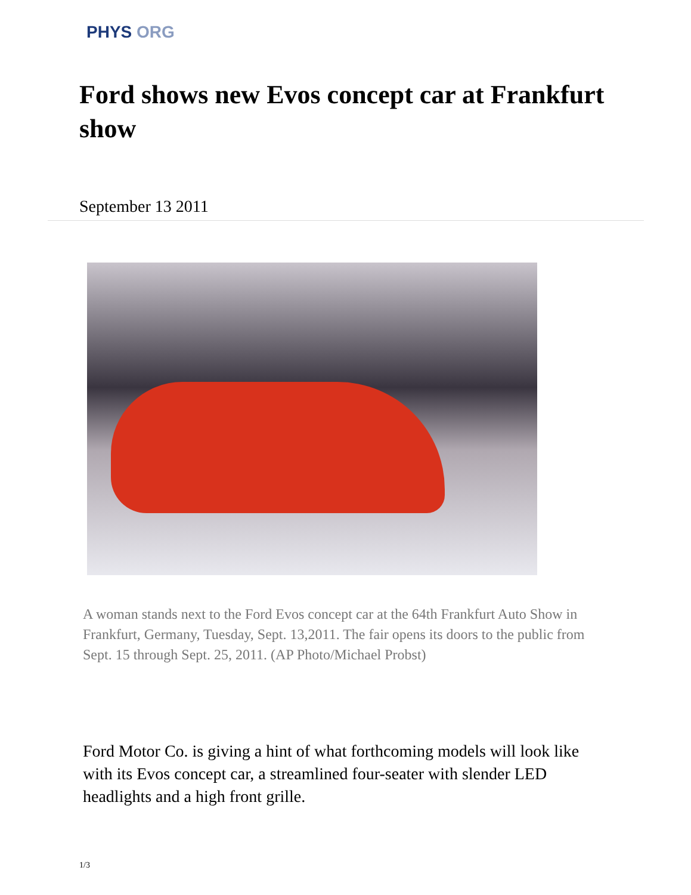PHYS ORG
Ford shows new Evos concept car at Frankfurt show
September 13 2011
A woman stands next to the Ford Evos concept car at the 64th Frankfurt Auto Show in Frankfurt, Germany, Tuesday, Sept. 13,2011. The fair opens its doors to the public from Sept. 15 through Sept. 25, 2011. (AP Photo/Michael Probst)
Ford Motor Co. is giving a hint of what forthcoming models will look like with its Evos concept car, a streamlined four-seater with slender LED headlights and a high front grille.
1/3